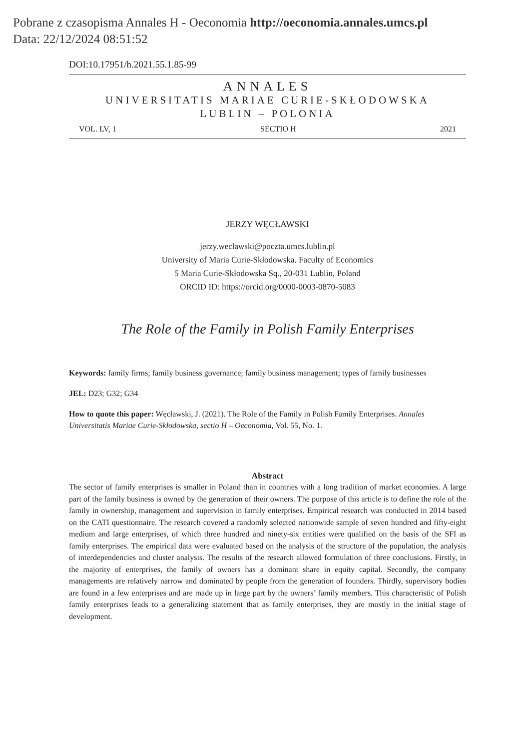Pobrane z czasopisma Annales H - Oeconomia http://oeconomia.annales.umcs.pl
Data: 22/12/2024 08:51:52
DOI:10.17951/h.2021.55.1.85-99
ANNALES
UNIVERSITATIS MARIAE CURIE-SKŁODOWSKA
LUBLIN – POLONIA
VOL. LV, 1 SECTIO H 2021
JERZY WĘCŁAWSKI
jerzy.weclawski@poczta.umcs.lublin.pl
University of Maria Curie-Skłodowska. Faculty of Economics
5 Maria Curie-Skłodowska Sq., 20-031 Lublin, Poland
ORCID ID: https://orcid.org/0000-0003-0870-5083
The Role of the Family in Polish Family Enterprises
Keywords: family firms; family business governance; family business management; types of family businesses
JEL: D23; G32; G34
How to quote this paper: Węcławski, J. (2021). The Role of the Family in Polish Family Enterprises. Annales Universitatis Mariae Curie-Skłodowska, sectio H – Oeconomia, Vol. 55, No. 1.
Abstract
The sector of family enterprises is smaller in Poland than in countries with a long tradition of market economies. A large part of the family business is owned by the generation of their owners. The purpose of this article is to define the role of the family in ownership, management and supervision in family enterprises. Empirical research was conducted in 2014 based on the CATI questionnaire. The research covered a randomly selected nationwide sample of seven hundred and fifty-eight medium and large enterprises, of which three hundred and ninety-six entities were qualified on the basis of the SFI as family enterprises. The empirical data were evaluated based on the analysis of the structure of the population, the analysis of interdependencies and cluster analysis. The results of the research allowed formulation of three conclusions. Firstly, in the majority of enterprises, the family of owners has a dominant share in equity capital. Secondly, the company managements are relatively narrow and dominated by people from the generation of founders. Thirdly, supervisory bodies are found in a few enterprises and are made up in large part by the owners’ family members. This characteristic of Polish family enterprises leads to a generalizing statement that as family enterprises, they are mostly in the initial stage of development.